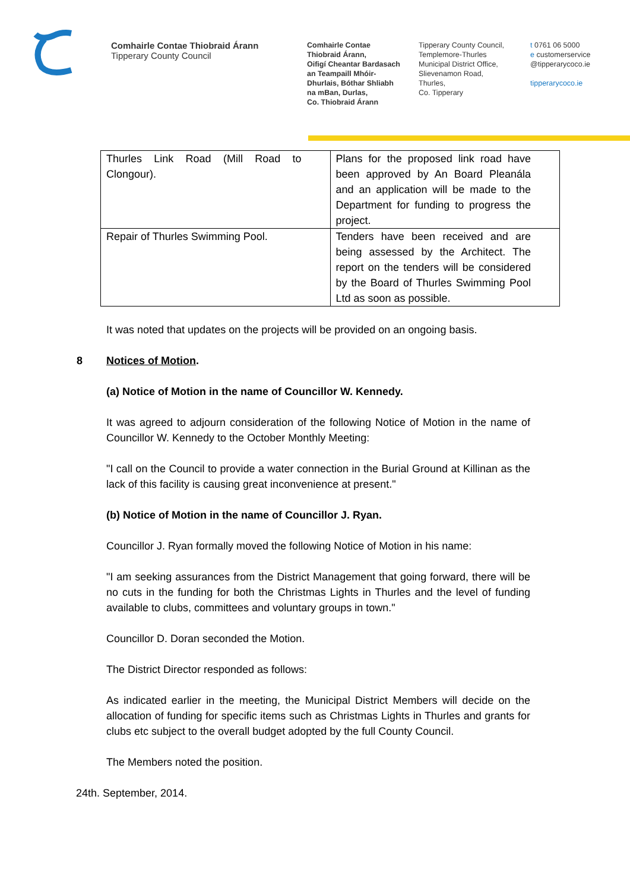Comhairle Contae Thiobraid Árann
Tipperary County Council
Comhairle Contae
Thiobraid Árann,
Oifigí Cheantar Bardasach
an Teampaill Mhóir-
Dhurlais, Bóthar Shliabh
na mBan, Durlas,
Co. Thiobraid Árann
Tipperary County Council,
Templemore-Thurles
Municipal District Office,
Slievenamon Road,
Thurles,
Co. Tipperary
t 0761 06 5000
e customerservice
@tipperarycoco.ie
tipperarycoco.ie
| Thurles Link Road (Mill Road to Clongour). | Plans for the proposed link road have been approved by An Board Pleanála and an application will be made to the Department for funding to progress the project. |
| Repair of Thurles Swimming Pool. | Tenders have been received and are being assessed by the Architect. The report on the tenders will be considered by the Board of Thurles Swimming Pool Ltd as soon as possible. |
It was noted that updates on the projects will be provided on an ongoing basis.
8 Notices of Motion.
(a) Notice of Motion in the name of Councillor W. Kennedy.
It was agreed to adjourn consideration of the following Notice of Motion in the name of Councillor W. Kennedy to the October Monthly Meeting:
"I call on the Council to provide a water connection in the Burial Ground at Killinan as the lack of this facility is causing great inconvenience at present."
(b) Notice of Motion in the name of Councillor J. Ryan.
Councillor J. Ryan formally moved the following Notice of Motion in his name:
"I am seeking assurances from the District Management that going forward, there will be no cuts in the funding for both the Christmas Lights in Thurles and the level of funding available to clubs, committees and voluntary groups in town."
Councillor D. Doran seconded the Motion.
The District Director responded as follows:
As indicated earlier in the meeting, the Municipal District Members will decide on the allocation of funding for specific items such as Christmas Lights in Thurles and grants for clubs etc subject to the overall budget adopted by the full County Council.
The Members noted the position.
24th. September, 2014.